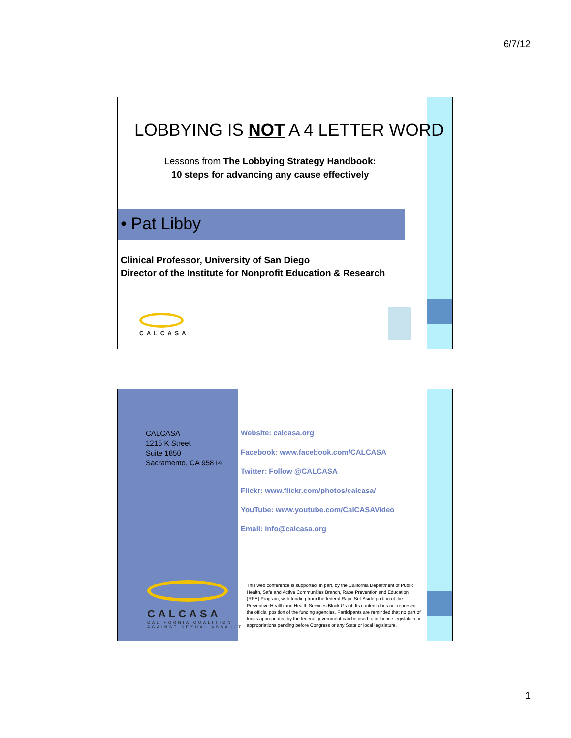6/7/12
LOBBYING IS NOT A 4 LETTER WORD
Lessons from The Lobbying Strategy Handbook:
10 steps for advancing any cause effectively
• Pat Libby
Clinical Professor, University of San Diego
Director of the Institute for Nonprofit Education & Research
CALCASA
CALCASA
1215 K Street
Suite 1850
Sacramento, CA 95814
Website: calcasa.org
Facebook: www.facebook.com/CALCASA
Twitter: Follow @CALCASA
Flickr: www.flickr.com/photos/calcasa/
YouTube: www.youtube.com/CalCASAVideo
Email: info@calcasa.org
CALCASA
CALIFORNIA COALITION
AGAINST SEXUAL ASSAULT
This web conference is supported, in part, by the California Department of Public Health, Safe and Active Communities Branch, Rape Prevention and Education (RPE) Program, with funding from the federal Rape Set-Aside portion of the Preventive Health and Health Services Block Grant. Its content does not represent the official position of the funding agencies. Participants are reminded that no part of funds appropriated by the federal government can be used to influence legislation or appropriations pending before Congress or any State or local legislature.
1